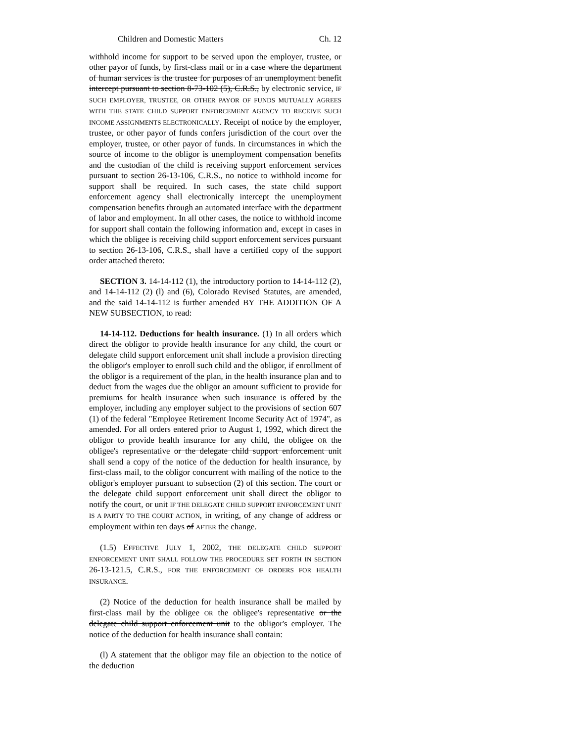Children and Domestic Matters Ch. 12
withhold income for support to be served upon the employer, trustee, or other payor of funds, by first-class mail or in a case where the department of human services is the trustee for purposes of an unemployment benefit intercept pursuant to section 8-73-102 (5), C.R.S., by electronic service, IF SUCH EMPLOYER, TRUSTEE, OR OTHER PAYOR OF FUNDS MUTUALLY AGREES WITH THE STATE CHILD SUPPORT ENFORCEMENT AGENCY TO RECEIVE SUCH INCOME ASSIGNMENTS ELECTRONICALLY. Receipt of notice by the employer, trustee, or other payor of funds confers jurisdiction of the court over the employer, trustee, or other payor of funds. In circumstances in which the source of income to the obligor is unemployment compensation benefits and the custodian of the child is receiving support enforcement services pursuant to section 26-13-106, C.R.S., no notice to withhold income for support shall be required. In such cases, the state child support enforcement agency shall electronically intercept the unemployment compensation benefits through an automated interface with the department of labor and employment. In all other cases, the notice to withhold income for support shall contain the following information and, except in cases in which the obligee is receiving child support enforcement services pursuant to section 26-13-106, C.R.S., shall have a certified copy of the support order attached thereto:
SECTION 3. 14-14-112 (1), the introductory portion to 14-14-112 (2), and 14-14-112 (2) (l) and (6), Colorado Revised Statutes, are amended, and the said 14-14-112 is further amended BY THE ADDITION OF A NEW SUBSECTION, to read:
14-14-112. Deductions for health insurance. (1) In all orders which direct the obligor to provide health insurance for any child, the court or delegate child support enforcement unit shall include a provision directing the obligor's employer to enroll such child and the obligor, if enrollment of the obligor is a requirement of the plan, in the health insurance plan and to deduct from the wages due the obligor an amount sufficient to provide for premiums for health insurance when such insurance is offered by the employer, including any employer subject to the provisions of section 607 (1) of the federal "Employee Retirement Income Security Act of 1974", as amended. For all orders entered prior to August 1, 1992, which direct the obligor to provide health insurance for any child, the obligee OR the obligee's representative or the delegate child support enforcement unit shall send a copy of the notice of the deduction for health insurance, by first-class mail, to the obligor concurrent with mailing of the notice to the obligor's employer pursuant to subsection (2) of this section. The court or the delegate child support enforcement unit shall direct the obligor to notify the court, or unit IF THE DELEGATE CHILD SUPPORT ENFORCEMENT UNIT IS A PARTY TO THE COURT ACTION, in writing, of any change of address or employment within ten days of AFTER the change.
(1.5) EFFECTIVE JULY 1, 2002, THE DELEGATE CHILD SUPPORT ENFORCEMENT UNIT SHALL FOLLOW THE PROCEDURE SET FORTH IN SECTION 26-13-121.5, C.R.S., FOR THE ENFORCEMENT OF ORDERS FOR HEALTH INSURANCE.
(2) Notice of the deduction for health insurance shall be mailed by first-class mail by the obligee OR the obligee's representative or the delegate child support enforcement unit to the obligor's employer. The notice of the deduction for health insurance shall contain:
(l) A statement that the obligor may file an objection to the notice of the deduction